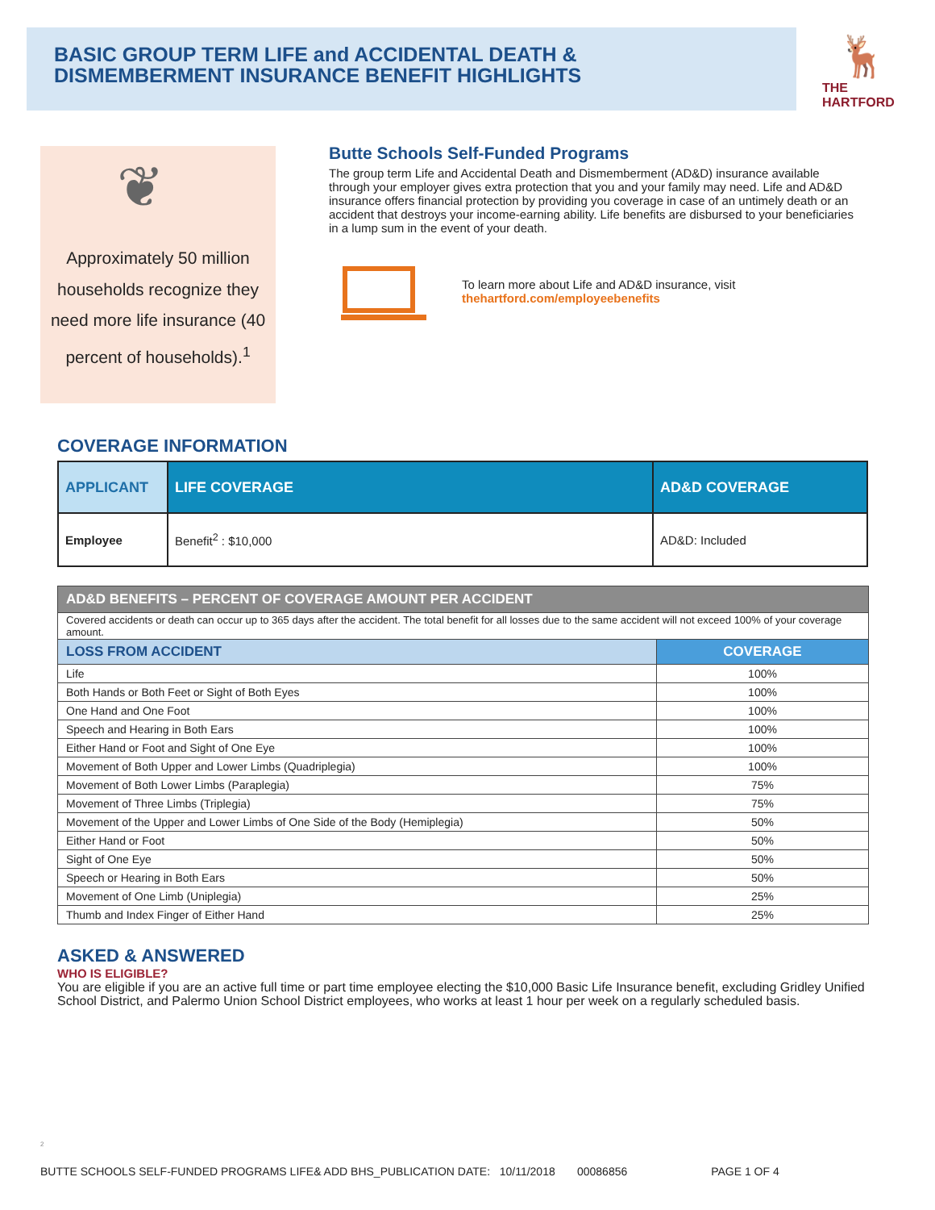BASIC GROUP TERM LIFE and ACCIDENTAL DEATH &
DISMEMBERMENT INSURANCE BENEFIT HIGHLIGHTS
🦌
THE
HARTFORD
❦
Approximately 50 million households recognize they need more life insurance (40 percent of households).<sup>1</sup>
Butte Schools Self-Funded Programs
The group term Life and Accidental Death and Dismemberment (AD&D) insurance available through your employer gives extra protection that you and your family may need. Life and AD&D insurance offers financial protection by providing you coverage in case of an untimely death or an accident that destroys your income-earning ability. Life benefits are disbursed to your beneficiaries in a lump sum in the event of your death.
To learn more about Life and AD&D insurance, visit
thehartford.com/employeebenefits
COVERAGE INFORMATION
| APPLICANT | LIFE COVERAGE | AD&D COVERAGE |
| --- | --- | --- |
| Employee | Benefit<sup>2</sup> : $10,000 | AD&D: Included |
| AD&D BENEFITS – PERCENT OF COVERAGE AMOUNT PER ACCIDENT | |
| --- | --- |
| Covered accidents or death can occur up to 365 days after the accident. The total benefit for all losses due to the same accident will not exceed 100% of your coverage amount. | |
| LOSS FROM ACCIDENT | COVERAGE |
| Life | 100% |
| Both Hands or Both Feet or Sight of Both Eyes | 100% |
| One Hand and One Foot | 100% |
| Speech and Hearing in Both Ears | 100% |
| Either Hand or Foot and Sight of One Eye | 100% |
| Movement of Both Upper and Lower Limbs (Quadriplegia) | 100% |
| Movement of Both Lower Limbs (Paraplegia) | 75% |
| Movement of Three Limbs (Triplegia) | 75% |
| Movement of the Upper and Lower Limbs of One Side of the Body (Hemiplegia) | 50% |
| Either Hand or Foot | 50% |
| Sight of One Eye | 50% |
| Speech or Hearing in Both Ears | 50% |
| Movement of One Limb (Uniplegia) | 25% |
| Thumb and Index Finger of Either Hand | 25% |
ASKED & ANSWERED
WHO IS ELIGIBLE?
You are eligible if you are an active full time or part time employee electing the $10,000 Basic Life Insurance benefit, excluding Gridley Unified School District, and Palermo Union School District employees, who works at least 1 hour per week on a regularly scheduled basis.
2
BUTTE SCHOOLS SELF-FUNDED PROGRAMS LIFE& ADD BHS_PUBLICATION DATE: 10/11/2018 00086856 PAGE 1 OF 4